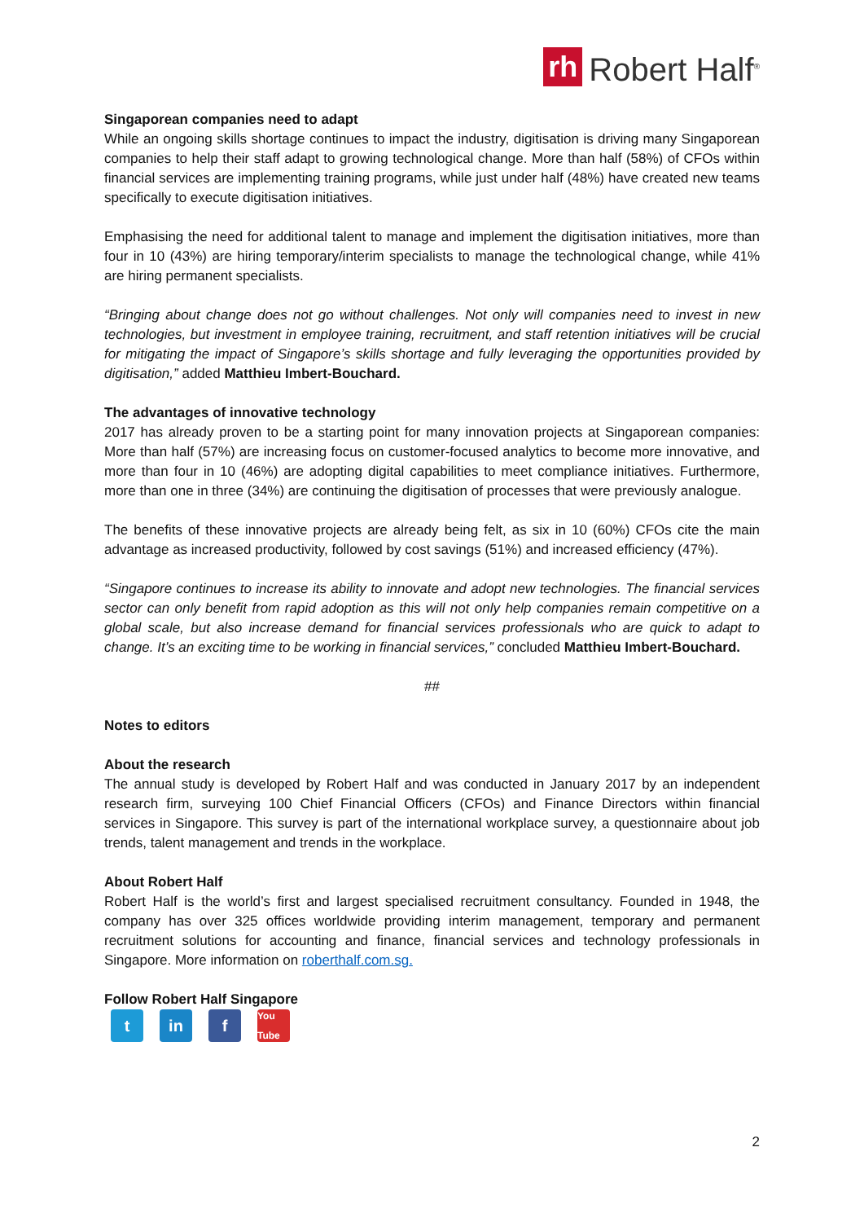rh Robert Half<sup>®</sup>
Singaporean companies need to adapt
While an ongoing skills shortage continues to impact the industry, digitisation is driving many Singaporean companies to help their staff adapt to growing technological change. More than half (58%) of CFOs within financial services are implementing training programs, while just under half (48%) have created new teams specifically to execute digitisation initiatives.
Emphasising the need for additional talent to manage and implement the digitisation initiatives, more than four in 10 (43%) are hiring temporary/interim specialists to manage the technological change, while 41% are hiring permanent specialists.
“Bringing about change does not go without challenges. Not only will companies need to invest in new technologies, but investment in employee training, recruitment, and staff retention initiatives will be crucial for mitigating the impact of Singapore’s skills shortage and fully leveraging the opportunities provided by digitisation,” added Matthieu Imbert-Bouchard.
The advantages of innovative technology
2017 has already proven to be a starting point for many innovation projects at Singaporean companies: More than half (57%) are increasing focus on customer-focused analytics to become more innovative, and more than four in 10 (46%) are adopting digital capabilities to meet compliance initiatives. Furthermore, more than one in three (34%) are continuing the digitisation of processes that were previously analogue.
The benefits of these innovative projects are already being felt, as six in 10 (60%) CFOs cite the main advantage as increased productivity, followed by cost savings (51%) and increased efficiency (47%).
“Singapore continues to increase its ability to innovate and adopt new technologies. The financial services sector can only benefit from rapid adoption as this will not only help companies remain competitive on a global scale, but also increase demand for financial services professionals who are quick to adapt to change. It’s an exciting time to be working in financial services,” concluded Matthieu Imbert-Bouchard.
##
Notes to editors
About the research
The annual study is developed by Robert Half and was conducted in January 2017 by an independent research firm, surveying 100 Chief Financial Officers (CFOs) and Finance Directors within financial services in Singapore. This survey is part of the international workplace survey, a questionnaire about job trends, talent management and trends in the workplace.
About Robert Half
Robert Half is the world’s first and largest specialised recruitment consultancy. Founded in 1948, the company has over 325 offices worldwide providing interim management, temporary and permanent recruitment solutions for accounting and finance, financial services and technology professionals in Singapore. More information on roberthalf.com.sg.
Follow Robert Half Singapore
tin f You Tube
2